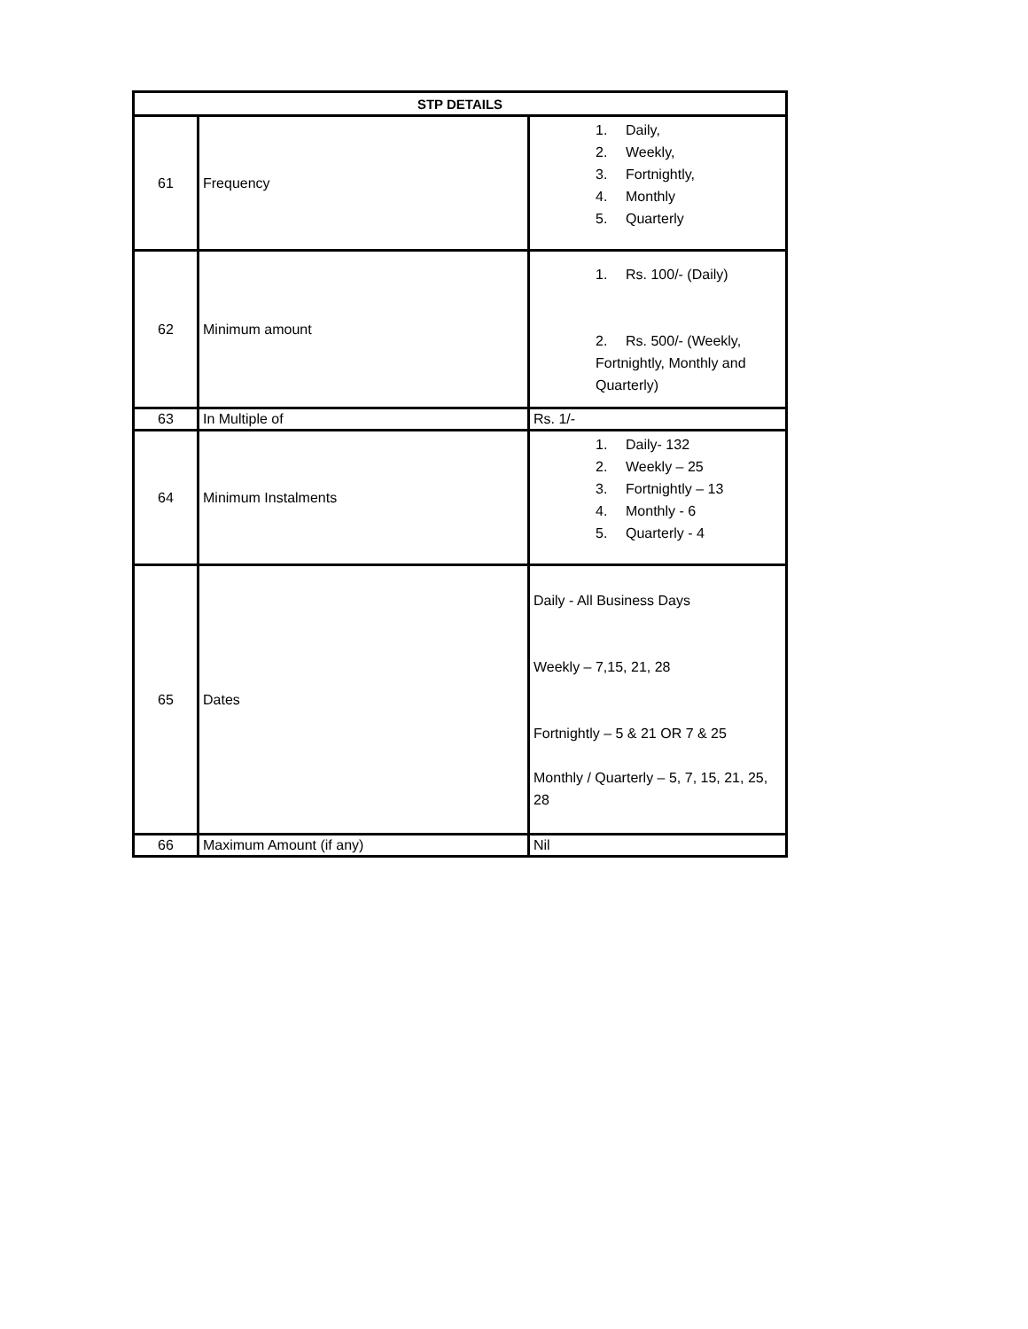| STP DETAILS | | |
| --- | --- | --- |
| 61 | Frequency | 1. Daily, 2. Weekly, 3. Fortnightly, 4. Monthly 5. Quarterly |
| 62 | Minimum amount | 1. Rs. 100/- (Daily) 2. Rs. 500/- (Weekly, Fortnightly, Monthly and Quarterly) |
| 63 | In Multiple of | Rs. 1/- |
| 64 | Minimum Instalments | 1. Daily- 132 2. Weekly – 25 3. Fortnightly – 13 4. Monthly - 6 5. Quarterly - 4 |
| 65 | Dates | Daily - All Business Days Weekly – 7,15, 21, 28 Fortnightly – 5 & 21 OR 7 & 25 Monthly / Quarterly – 5, 7, 15, 21, 25, 28 |
| 66 | Maximum Amount (if any) | Nil |